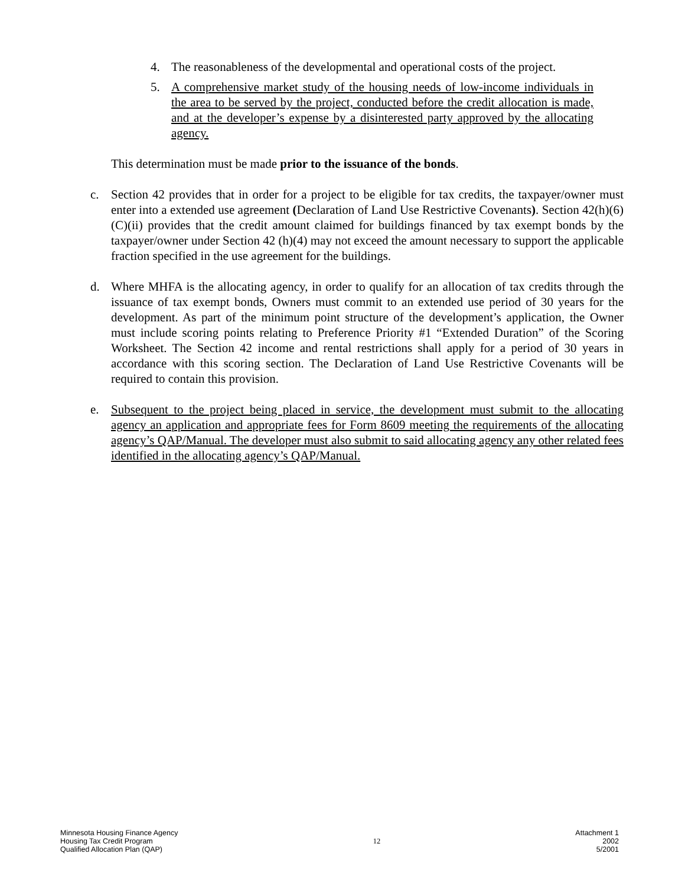4. The reasonableness of the developmental and operational costs of the project.
5. A comprehensive market study of the housing needs of low-income individuals in the area to be served by the project, conducted before the credit allocation is made, and at the developer’s expense by a disinterested party approved by the allocating agency.
This determination must be made prior to the issuance of the bonds.
c. Section 42 provides that in order for a project to be eligible for tax credits, the taxpayer/owner must enter into a extended use agreement (Declaration of Land Use Restrictive Covenants). Section 42(h)(6)(C)(ii) provides that the credit amount claimed for buildings financed by tax exempt bonds by the taxpayer/owner under Section 42 (h)(4) may not exceed the amount necessary to support the applicable fraction specified in the use agreement for the buildings.
d. Where MHFA is the allocating agency, in order to qualify for an allocation of tax credits through the issuance of tax exempt bonds, Owners must commit to an extended use period of 30 years for the development. As part of the minimum point structure of the development’s application, the Owner must include scoring points relating to Preference Priority #1 “Extended Duration” of the Scoring Worksheet. The Section 42 income and rental restrictions shall apply for a period of 30 years in accordance with this scoring section. The Declaration of Land Use Restrictive Covenants will be required to contain this provision.
e. Subsequent to the project being placed in service, the development must submit to the allocating agency an application and appropriate fees for Form 8609 meeting the requirements of the allocating agency’s QAP/Manual. The developer must also submit to said allocating agency any other related fees identified in the allocating agency’s QAP/Manual.
Minnesota Housing Finance Agency
Housing Tax Credit Program
Qualified Allocation Plan (QAP)
12
Attachment 1
2002
5/2001